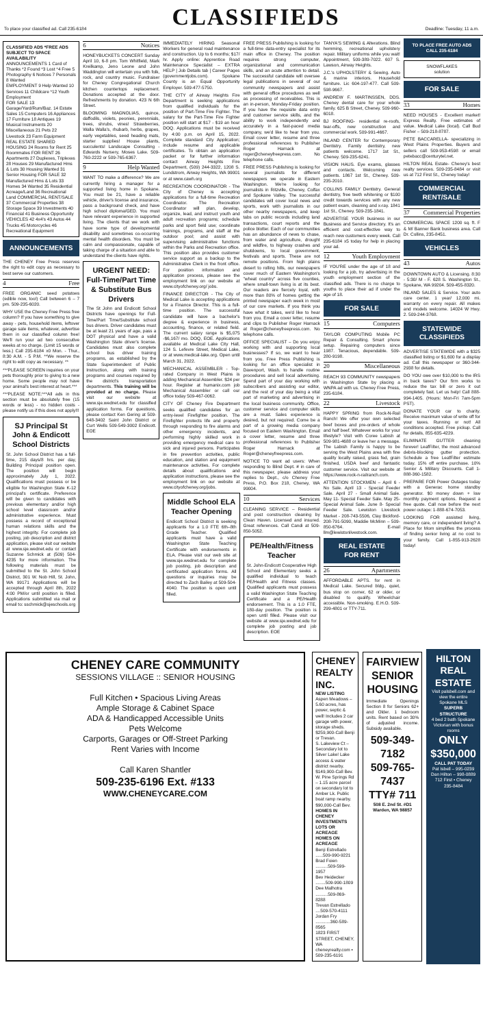To place your classified ad. Call 235-6184
CLASSIFIEDS
Deadline: Tuesday, 11 a.m.
CLASSIFIED ADS *FREE ADS SUBJECT TO SPACE AVAILABILITY
ANNOUNCEMENTS 1 Card of Thanks *2 Found *3 Lost *4 Free 5 Photography 6 Notices 7 Personals 8 Wanted
EMPLOYMENT 9 Help Wanted 10 Services 11 Childcare *12 Youth Employment
FOR SALE 13 Garage/Yard/Rum/Baz. 14 Estate Sales 15 Computers 16 Appliances 17 Furniture 18 Antiques 19 Musical Instruments 20 Miscellaneous 21 Pets 22 Livestock 23 Farm Equipment
REAL ESTATE SHARED HOUSING 24 Rooms for Rent 25 Roommates FOR RENT 26 Apartments 27 Duplexes, Triplexes 28 Houses 29 Manufactured Hms & Lots 30 Housing Wanted 31 Senior Housing FOR SALE 32 Manufactured Hms & Lots 33 Homes 34 Wanted 35 Residential Acreage/Land 36 Recreational Land COMMERCIAL RENT/SALE 37 Commercial Properties 38 Storage Space 39 Investments 40 Financial 41 Business Opportunity VEHICLES 42 4x4's 43 Autos 44 Trucks 45 Motorcycles 46 Recreational Equipment
ANNOUNCEMENTS
THE CHENEY Free Press reserves the right to edit copy as necessary to best serve our customers.
4 Free
FREE ORGANIC seed potatoes (edible now, too!) Call between 6 – 7 pm. 509-235-6020.
WHY USE the Cheney Free Press free column? If you have something to give away - pets, household items, leftover garage sale items, whatever, advertise them in our classified column free! We'll run your ad two consecutive weeks at no charge. (Limit 15 words or less.) Call 235-6184 x0 Mon. - Thur., 8:30 A.M. - 5 P.M. **We reserve the right to edit copy as necessary. **
***PLEASE SCREEN inquiries on your pets thoroughly prior to giving to a new home. Some people may not have your animal's best interest at heart.***
***PLEASE NOTE:***All ads in this section must be absolutely free (15 words or less) - no hidden costs - please notify us if this does not apply!!!
SJ Principal St John & Endicott School Districts
St. John School District has a full-time, 215 days/8 hrs. per day, Building Principal position open. The position will begin approximately July 1, 2022. Qualifications must possess or be eligible for Washington State K-12 principal's certificate. Preference will be given to candidates with previous elementary and/or high school level classroom and/or administrative experience. Must possess a record of exceptional human relations skills and the highest integrity. For complete job posting, job description and district application, please visit our website at www.sje.wednet.edu or contact Suzanne Schmick at (509) 504-4235 for more information. The following materials must be submitted to the St. John School District, 301 W. Nob Hill, St. John, WA 99171 Applications will be accepted through April 8th, 2022 4:00 PM/or until position is filled. Applications submitted via mail or email to: sschmick@sjeschools.org
6 Notices
HONEYBUCKETS CONCERT Sunday April 10, 6-8 pm. Tom Whitfield, Mark Kreilkamp, Jeno Leone and John Waddington will entertain you with folk, rock, and country music. Fundraiser for Cheney Congregational Church kitchen countertops replacement. Donations accepted at the door. Refreshments by donation. 423 N 6th Street.
BLOOMING MAGNOLIAS, quince, daffodils, violets, peonies, perennials, trees, shrubs, vines! Strawberries, Walla Walla's, rhubarb, herbs, grapes, early vegetables, seed heading mats, starter supplies! House plants, succulents! Landscape Consulting - Edwards Nursery, Moses Lake. 509-760-2222 or 509-765-6367.
9 Help Wanted
WANT TO make a difference? We are currently hiring a manager for a supported living home in Spokane. You must be 21, have a reliable vehicle, driver's license and insurance, pass a background check, and have high school diploma/GED. You must have relevant experience in supported living. The clients that we work with have some type of developmental disability and sometimes co-occurring mental health disorders. You must be calm and compassionate, capable of taking charge of a situation and able to understand the clients have rights.
URGENT NEED: Full-Time/Part Time & Substitute Bus Drivers
The St John and Endicott School Districts have openings for Full-Time/Part Time/Substitute school bus drivers. Driver candidates must be at least 21 years of age, pass a DOT physical and have a valid Washington State driver's license. Candidates must also complete school bus driver training programs, as established by the State Superintendent of Public Instruction, along with training programs and courses required by the district's transportation departments. This training will be provided at no charge. Please visit our website at www.sje.wednet.edu for classified application forms. For questions, please contact Ken Gering at 509-648-3402 Saint John District or Curt Wells 509-549-3002 Endicott. EOE
IMMEDIATELY HIRING Seasonal Workers for general road maintenance and construction. Up to 6 months; $17/ hr. Apply online: Apprentice Road Maintenance Specialist – EXTRA HELP | Job Details tab | Career Pages (governmentjobs.com). Spokane County is an Equal Opportunity Employer. 509-477-5750.
THE CITY of Airway Heights Fire Department is seeking applications from qualified individuals for the position of Part-Time Fire Fighter. The salary for the Part-Time Fire Fighter position will start at $17 - $19 an hour DOQ. Applications must be received by 4:00 p.m. on April 15, 2022. Complete standard City Application; include resume and applicable certificates. To obtain an application packet or for further information contact Airway Heights Fire Department, (509) 244-3322, 1208 S. Lundstrom, Airway Heights, WA 99001 or at www.cawh.org
RECREATION COORDINATOR - The City of Cheney is accepting applications for a full-time Recreation Coordinator. The Recreation Coordinator will plan, develop, organize, lead, and instruct youth and adult recreation programs; schedule parks and sport field use; coordinate trainings, programs, and staff at the outdoor pool; and assist with supervising administrative functions within the Parks and Recreation office. This position also provides customer service support as a backup to the Administrative Clerk in the front office. For position information and application process, please see the employment link on our website at www.cityofcheney.org/ jobs.
FINANCE DIRECTOR - The City of Medical Lake is accepting applications for a Finance Director. This is a full-time position. The successful candidate will have a bachelor's degree & experience in business, accounting, finance, or related field. The current salary range is $5,075 -$6,167/ mo. DOQ, EOE. Applications available at Medical Lake City Hall, 124 S. Lefevre Street, Medical Lake, or at www.medical-lake.org. Open until March 31, 2022.
MECHANICAL ASSEMBLER - Top-rated Company in West Plains is adding Mechanical Assembler. $24 per hour. Register at humanix.com job Mechanical Assembler or call our office today 509-467-0062.
CITY OF Cheney Fire Department seeks qualified candidates for an entry-level Firefighter position. The Firefighter protects life and property through responding to fire alarms and other emergency incidents, and performing highly skilled work in providing emergency medical care to sick and injured persons. Participates in fire prevention activities, public education, and station and equipment maintenance activities. For complete details about qualifications and application instructions, please see the employment link on our website at www.cityofcheney.org/jobs.
Middle School ELA Teacher Opening
Endicott School District is seeking applicants for a 1.0 FTE 6th–8th Grade Teacher. Qualified applicants must have a valid Washington State Teaching Certificate with endorsements in ELA. Please visit our web site at www.sje.wednet.edu for complete job posting, job description and certificated application forms. All questions or inquiries may be directed to Zach Bailey at 509-504-4040. The position is open until filled.
FREE PRESS Publishing is looking for a full-time data-entry specialist for its main office in Cheney. The position requires strong computer, organizational and communication skills, and an acute attention to detail. The successful candidate will oversee legal publications in several of our community newspapers and assist with general office procedures as well as processing of receivables. This is an in-person, Monday-Friday position. If you have the requisite data entry and customer service skills, and the ability to work independently and accurately in a fast-paced media company, we'd like to hear from you. Email cover letter, resume and three professional references to Publisher Roger Harnack at roger@cheneyfreepress.com. No telephone calls.
FREE PRESS Publishing is looking for several journalists for different newspapers we operate in Eastern Washington. We're looking for journalists in Ritzville, Cheney, Colfax and Spokane Valley. The successful candidates will cover local news and sports, work with journalists in our other nearby newspapers, and keep tabs on public records including land transactions, court reports and the police blotter. Each of our communities has an abundance of news to chase, from water and agriculture, drought and wildfire, to highway crashes and shutdowns, to local government, festivals and sports. These are not remote positions. From high plains desert to rolling hills, our newspapers cover much of Eastern Washington's "wheat country" across five counties, where small-town living is at its best. Our readers are fiercely loyal, with more than 80% of homes getting the printed newspaper each week in most of our core markets. If you think you have what it takes, we'd like to hear from you. Email a cover letter, resume and clips to Publisher Roger Harnack at Roger@cheneyfreepress.com. No telephone calls.
OFFICE SPECIALIST – Do you enjoy working with and supporting local businesses? If so, we want to hear from you. Free Press Publishing is looking for an office specialist in Davenport, Wash. to handle routine procedures and sell local advertising. Spend part of your day working with subscribers and assisting our editor, and the rest of your day being a vital part of marketing and advertising in the local business community. Office, customer service and computer skills are a must. Sales experience is desired, but not required. Come be a part of a growing media company focused on Eastern Washington. Email a cover letter, resume and three professional references to Publisher Roger Harnack at Roger@cheneyfreepress.com.
NOTICE TO want ad users: When responding to Blind Dept. # in care of this newspaper, please address your replies to Dept., c/o Cheney Free Press, P.O. Box 218, Cheney, WA 99004.
10 Services
CLEANING SERVICE – Residential and post construction cleaning by Clean Haven. Licensed and insured. Great references. Call Candi at 509-850-5052.
PE/Health/Fitness Teacher
St. John-Endicott Cooperative High School and Elementary seeks a qualified individual to teach PE/Health and Fitness classes. Qualified applicants must possess a valid Washington State Teaching Certificate and a PE/Health endorsement. This is a 1.0 FTE, 180-day position. The position is open until filled. Please visit our website at www.sje.wednet.edu for complete job posting and job description. EOE
TANYA'S SEWING & Alterations. Blind hemming, recreational upholstery repair. Military uniforms while you wait! Appointment, 509-389-7022. 607 S. Lawson, Airway Heights.
J.C.'s UPHOLSTERY & Sewing. Auto & marine interiors. Household furniture. Lic 604-197-477. Call 509-598-9667.
ANDREW F. MARTINSSEN, DDS. Cheney dental care for your whole family. 625 B Street, Cheney. 509-960-6018.
BJ ROOFING- residential re-roofs, tear-offs, new construction and commercial work. 509-991-4667.
INLAND CENTER for Contemporary Dentistry. Family dentistry, new patients welcome. 1717 1st St., Cheney. 509-235-6241.
VISION HAUS. Eye exams, glasses and contacts. Welcoming new patients. 1867 1st St., Cheney. 509-235-2010.
COLLINS FAMILY Dentistry. General dentistry, free teeth whitening or $100 credit towards services with any new patient exam, cleaning and x-ray. 1841 1st St., Cheney. 509-235-1841.
ADVERTISE YOUR business in our Business and Service directory. It's an efficient and cost-effective way to reach new customers every week. Call 235-6184 x5 today for help in placing your ad.
12 Youth Employment
IF YOU'RE under the age of 18 and looking for a job, try advertising in the youth employment section of the classified ads. There is no charge to youths to place their ad if under the age of 18.
FOR SALE
15 Computers
TAYLOR COMPUTING Mobile PC Repair & Consulting. Smart phone setup. Repairing computers since 1987. Tenacious, dependable. 509-280-9198.
20 Miscellaneous
REACH 93 COMMUNITY newspapers in Washington State by placing a WNPA ad with us. Cheney Free Press, 235-6184.
22 Livestock
HAPPY SPRING from Rock-N-Rail Ranch! We offer your own selected beef boxes and pre-orders of whole and half beef. Whatever works for your lifestyle? Visit with Coree Labish at 509-981-4688 or leave her a message. The Labish Family is happy to be serving the West Plains area with fine quality locally raised, grass fed, grain finished, USDA beef and fantastic customer service. Visit our website at https://www.rock-n-railranch.com.
ATTENTION STOCKMEN – April 6 - No Sale. April 13 - Special Feeder Sale. April 27 - Small Animal Sale. May 11- Special Feeder Sale. May 25- Special Animal Sale. June 8- Special Feeder Sale. Lewiston Livestock Market - 208-743-5506, Clay Bickford- 208-791-5090, Maddie McMinn – 509-850-6764. E-mail llm@lewistonlivestock.com.
REAL ESTATE
FOR RENT
26 Apartments
AFFORDABLE APTS. for rent in Medical Lake. Secured bldg., quiet, bus stop on corner, 62 or older, or disabled to qualify. Wheelchair accessible. Non-smoking. E.H.O. 509-299-4801 or TTY-711.
TO PLACE FREE AUTO ADS CALL 235-6184
SNOWFLAKES
solution
FOR SALE
33 Homes
NEED HOUSES - Excellent market! Express Realty. Free estimates of value. Medical Lake (local). Call Bud Fisher – 509-218-8787.
PETE BACCARELLA- specializing in West Plains Properties. Buyers and sellers call 509-953-4598 or email petebacc@centurytel.net.
HILTON REAL Estate- Cheney's best realty services. 509-235-8484 or visit us at 712 First St., Cheney today!
COMMERCIAL RENT/SALE
37 Commercial Properties
COMMERCIAL SPACE 1200 sq. ft. F & M/ Banner Bank business area. Call Dr. Collins, 235-8451.
VEHICLES
43 Autos
DOWNTOWN AUTO & Licensing. 8:30 - 5:30/ M - F. 628 S. Washington St., Spokane, WA 99204. 509-455-8320.
INLAND SALES & Service. Your auto care center. 1 year/ 12,000 mi. warranty on every repair. All makes and models welcome. 14024 W Hwy. 2. 509-244-3768.
STATEWIDE CLASSIFIEDS
ADVERTISE STATEWIDE with a $325 classified listing or $1,600 for a display ad. Call this newspaper or 360-344-2938 for details.
DO YOU owe over $10,000 to the IRS in back taxes? Our firm works to reduce the tax bill or zero it out completely fast. Let us help! Call 888-994-1405. (Hours: Mon-Fri 7am-5pm PST).
DONATE YOUR car to charity. Receive maximum value of write off for your taxes. Running or not! All conditions accepted. Free pickup. Call for details, 855-635-4229.
ELIMINATE GUTTER cleaning forever! LeafFilter, the most advanced debris-blocking gutter protection. Schedule a free LeafFilter estimate today. 15% off entire purchase. 10% Senior & Military Discounts. Call 1-888-360-1582.
PREPARE FOR Power Outages today with a Generac home standby generator. $0 money down + low monthly payment options. Request a free quote. Call now before the next power outage: 1-888-674-7053.
LOOKING FOR assisted living, memory care, or independent living? A Place for Mom simplifies the process of finding senior living at no cost to your family. Call 1-855-913-2628 today!
CHENEY CARE COMMUNITY
SESSIONS VILLAGE :: SENIOR HOUSING
Full Kitchen • Spacious Living Areas
Ample Storage & Cabinet Space
ADA & Handicapped Accessible Units
Pets Welcome
Carports, Garages or Off-Street Parking
Rent Varies with Income
Call Karen Shantler
509-235-6196 Ext. #133
WWW.CHENEYCARE.COM
CHENEY REALTY INC.
NEW LISTING
Aspen Meadows – 5.60 acres, has power, septic & well! Includes 2 car garage with power, storage sheds. $259,900-Call Benji or Trevan.
S. Lakeview Ct – Secondary lot to Silver Lake! Lake access & water district nearby. $149,900-Call Bev.
W. Pine Springs Rd – 1.15 acre parcel on secondary lot to Amber Lk. Public boat ramp nearby. $90,000-Call Bev.
HOMES IN CHENEY
INVESTMENTS
LOTS OR ACREAGE
HOMES ON ACREAGE
Benji Estrellado ......509-990-9221
Brad Foien ..........509-599-1957
Bev Heidecker ........509-990-1809
Dee Malhotra ..........509-869-8288
Trevan Estrellado ....509-570-4111
Jordan Fry ............360-589-8565
1823 FIRST STREET, CHENEY, WA
cheneyrealty.com • 509-235-6191
FAIRVIEW SENIOR HOUSING
Immediate Openings Section 8 for Seniors 62+ and Older. 1 bedroom units. Rent based on 30% of adjusted income. Subsidy available.
509-349-7182
509-765-7437
TTY# 711
508 E. 2nd St. #D1 Warden, WA 98857
HILTON REAL ESTATE
Visit palsbell.com and view the entire Spokane MLS
SUPERB STRUCTURE
4 bed 2 bath Spokane Victorian with bonus rooms
ONLY $350,000
CALL PAT TODAY
Pat Isbell – 995-0239
Dan Hilton – 998-0889
712 First • Cheney
235-8484